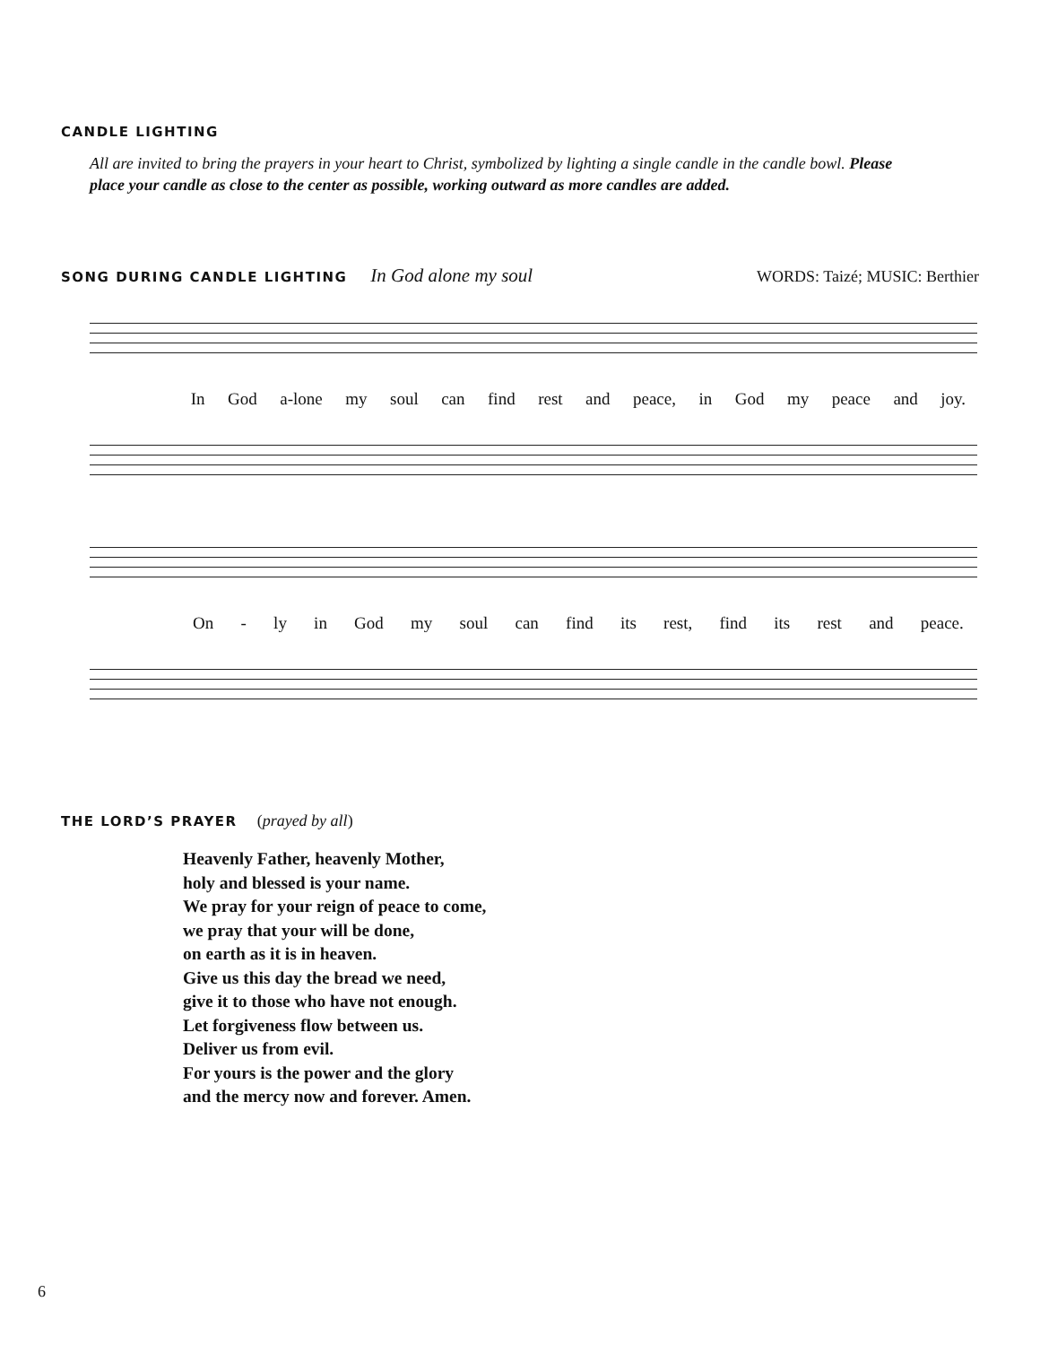CANDLE LIGHTING
All are invited to bring the prayers in your heart to Christ, symbolized by lighting a single candle in the candle bowl. Please place your candle as close to the center as possible, working outward as more candles are added.
SONG DURING CANDLE LIGHTING
In God alone my soul WORDS: Taizé; MUSIC: Berthier
In God a-lone my soul can find rest and peace, in God my peace and joy.
On - ly in God my soul can find its rest, find its rest and peace.
THE LORD’S PRAYER
(prayed by all)
Heavenly Father, heavenly Mother,
holy and blessed is your name.
We pray for your reign of peace to come,
we pray that your will be done,
on earth as it is in heaven.
Give us this day the bread we need,
give it to those who have not enough.
Let forgiveness flow between us.
Deliver us from evil.
For yours is the power and the glory
and the mercy now and forever. Amen.
6